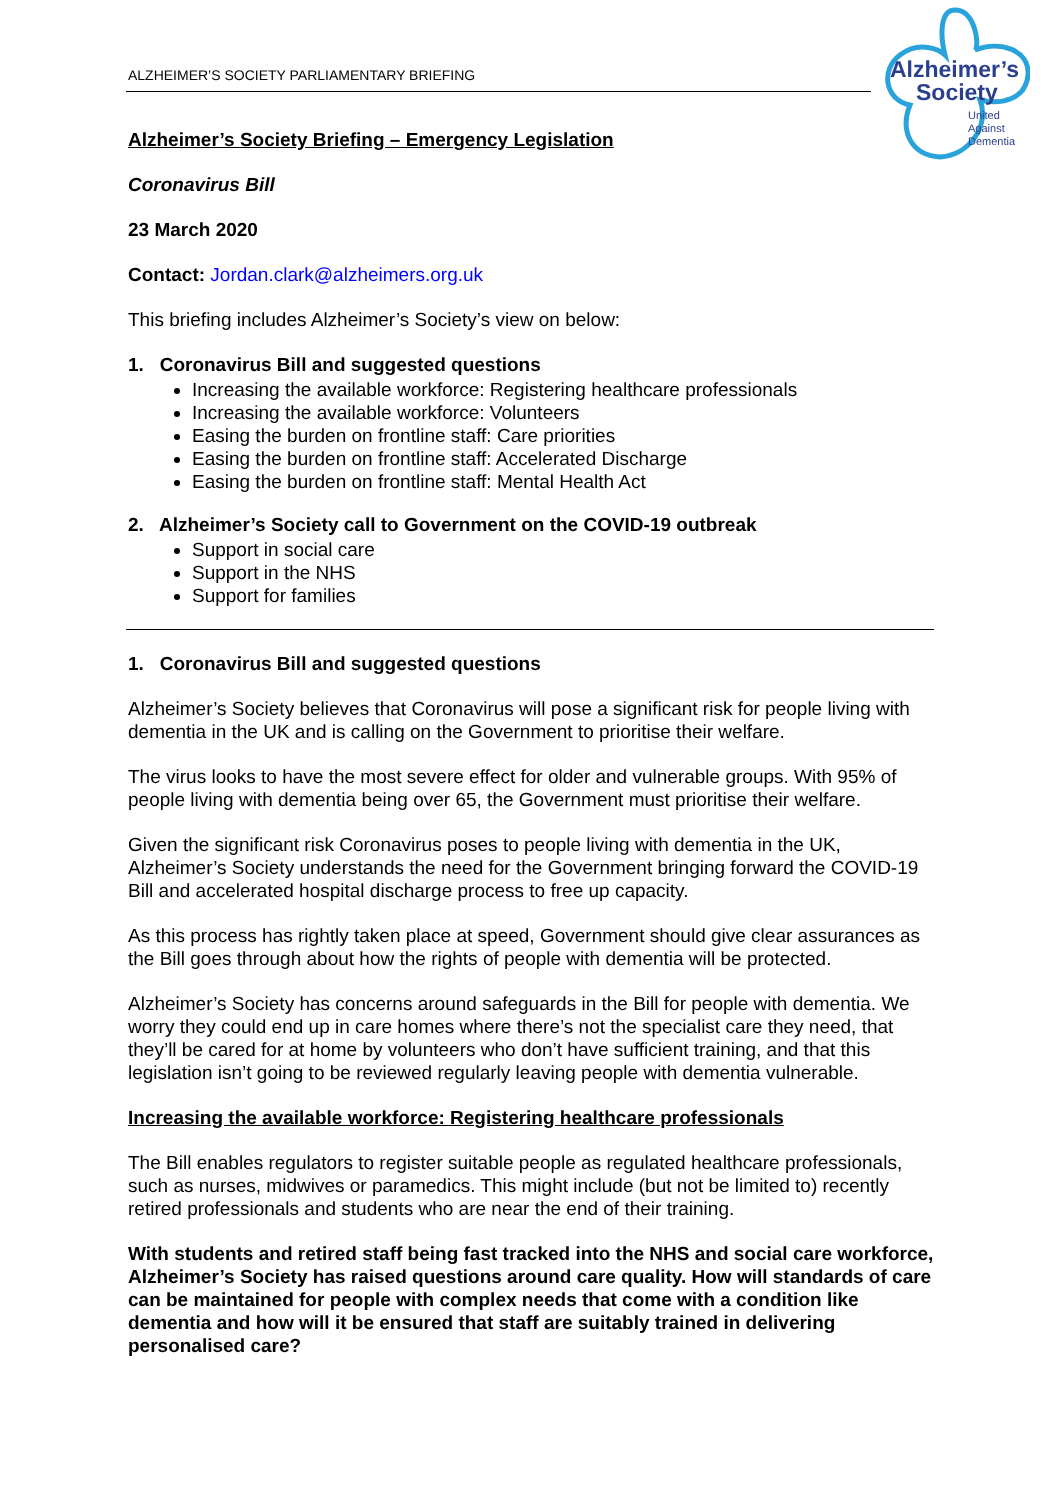ALZHEIMER’S SOCIETY PARLIAMENTARY BRIEFING
Alzheimer’s
Society
United
Against
Dementia
Alzheimer’s Society Briefing – Emergency Legislation
Coronavirus Bill
23 March 2020
Contact: Jordan.clark@alzheimers.org.uk
This briefing includes Alzheimer’s Society’s view on below:
1. Coronavirus Bill and suggested questions
Increasing the available workforce: Registering healthcare professionals
Increasing the available workforce: Volunteers
Easing the burden on frontline staff: Care priorities
Easing the burden on frontline staff: Accelerated Discharge
Easing the burden on frontline staff: Mental Health Act
2. Alzheimer’s Society call to Government on the COVID-19 outbreak
Support in social care
Support in the NHS
Support for families
1. Coronavirus Bill and suggested questions
Alzheimer’s Society believes that Coronavirus will pose a significant risk for people living with dementia in the UK and is calling on the Government to prioritise their welfare.
The virus looks to have the most severe effect for older and vulnerable groups. With 95% of people living with dementia being over 65, the Government must prioritise their welfare.
Given the significant risk Coronavirus poses to people living with dementia in the UK, Alzheimer’s Society understands the need for the Government bringing forward the COVID-19 Bill and accelerated hospital discharge process to free up capacity.
As this process has rightly taken place at speed, Government should give clear assurances as the Bill goes through about how the rights of people with dementia will be protected.
Alzheimer’s Society has concerns around safeguards in the Bill for people with dementia. We worry they could end up in care homes where there’s not the specialist care they need, that they’ll be cared for at home by volunteers who don’t have sufficient training, and that this legislation isn’t going to be reviewed regularly leaving people with dementia vulnerable.
Increasing the available workforce: Registering healthcare professionals
The Bill enables regulators to register suitable people as regulated healthcare professionals, such as nurses, midwives or paramedics. This might include (but not be limited to) recently retired professionals and students who are near the end of their training.
With students and retired staff being fast tracked into the NHS and social care workforce, Alzheimer’s Society has raised questions around care quality. How will standards of care can be maintained for people with complex needs that come with a condition like dementia and how will it be ensured that staff are suitably trained in delivering personalised care?